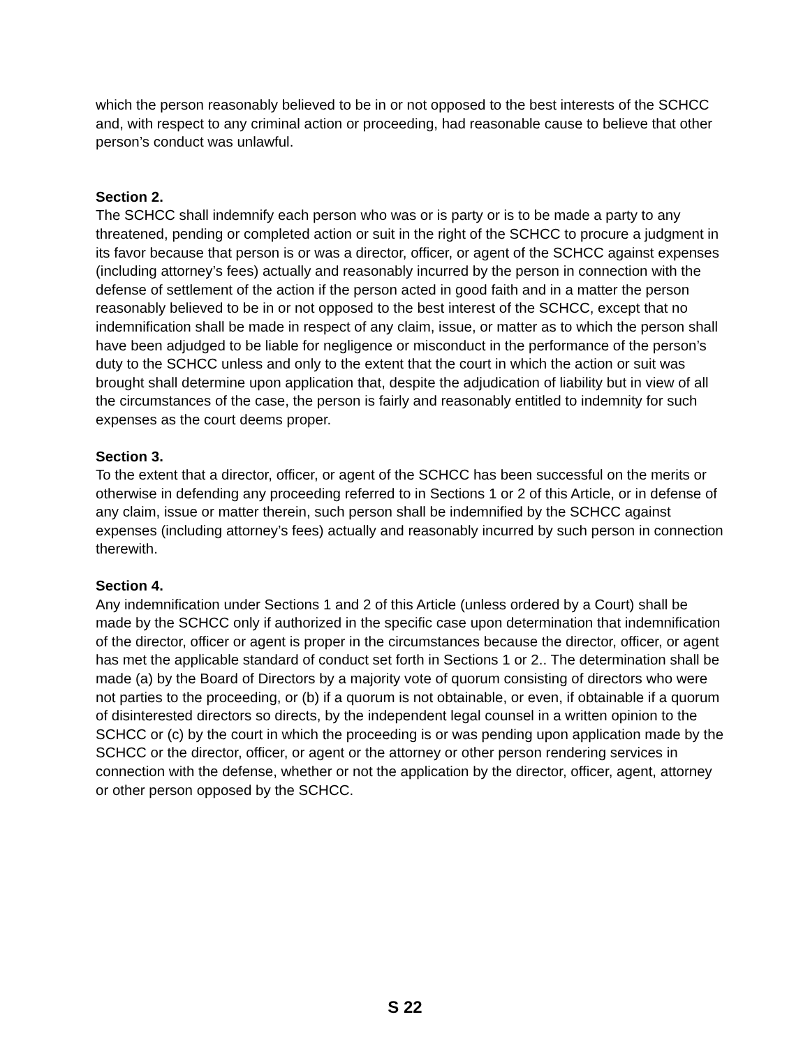which the person reasonably believed to be in or not opposed to the best interests of the SCHCC and, with respect to any criminal action or proceeding, had reasonable cause to believe that other person’s conduct was unlawful.
Section 2.
The SCHCC shall indemnify each person who was or is party or is to be made a party to any threatened, pending or completed action or suit in the right of the SCHCC to procure a judgment in its favor because that person is or was a director, officer, or agent of the SCHCC against expenses (including attorney’s fees) actually and reasonably incurred by the person in connection with the defense of settlement of the action if the person acted in good faith and in a matter the person reasonably believed to be in or not opposed to the best interest of the SCHCC, except that no indemnification shall be made in respect of any claim, issue, or matter as to which the person shall have been adjudged to be liable for negligence or misconduct in the performance of the person’s duty to the SCHCC unless and only to the extent that the court in which the action or suit was brought shall determine upon application that, despite the adjudication of liability but in view of all the circumstances of the case, the person is fairly and reasonably entitled to indemnity for such expenses as the court deems proper.
Section 3.
To the extent that a director, officer, or agent of the SCHCC has been successful on the merits or otherwise in defending any proceeding referred to in Sections 1 or 2 of this Article, or in defense of any claim, issue or matter therein, such person shall be indemnified by the SCHCC against expenses (including attorney’s fees) actually and reasonably incurred by such person in connection therewith.
Section 4.
Any indemnification under Sections 1 and 2 of this Article (unless ordered by a Court) shall be made by the SCHCC only if authorized in the specific case upon determination that indemnification of the director, officer or agent is proper in the circumstances because the director, officer, or agent has met the applicable standard of conduct set forth in Sections 1 or 2.. The determination shall be made (a) by the Board of Directors by a majority vote of quorum consisting of directors who were not parties to the proceeding, or (b) if a quorum is not obtainable, or even, if obtainable if a quorum of disinterested directors so directs, by the independent legal counsel in a written opinion to the SCHCC or (c) by the court in which the proceeding is or was pending upon application made by the SCHCC or the director, officer, or agent or the attorney or other person rendering services in connection with the defense, whether or not the application by the director, officer, agent, attorney or other person opposed by the SCHCC.
S 22